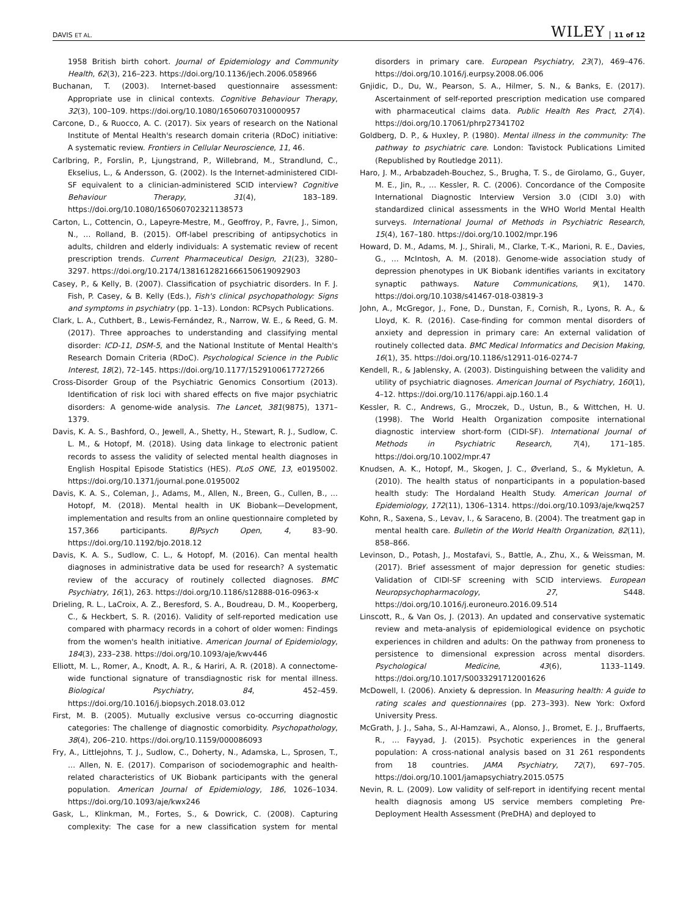DAVIS ET AL. WILEY 11 of 12
1958 British birth cohort. Journal of Epidemiology and Community Health, 62(3), 216–223. https://doi.org/10.1136/jech.2006.058966
Buchanan, T. (2003). Internet-based questionnaire assessment: Appropriate use in clinical contexts. Cognitive Behaviour Therapy, 32(3), 100–109. https://doi.org/10.1080/16506070310000957
Carcone, D., & Ruocco, A. C. (2017). Six years of research on the National Institute of Mental Health's research domain criteria (RDoC) initiative: A systematic review. Frontiers in Cellular Neuroscience, 11, 46.
Carlbring, P., Forslin, P., Ljungstrand, P., Willebrand, M., Strandlund, C., Ekselius, L., & Andersson, G. (2002). Is the Internet-administered CIDI-SF equivalent to a clinician-administered SCID interview? Cognitive Behaviour Therapy, 31(4), 183–189. https://doi.org/10.1080/165060702321138573
Carton, L., Cottencin, O., Lapeyre-Mestre, M., Geoffroy, P., Favre, J., Simon, N., … Rolland, B. (2015). Off-label prescribing of antipsychotics in adults, children and elderly individuals: A systematic review of recent prescription trends. Current Pharmaceutical Design, 21(23), 3280–3297. https://doi.org/10.2174/1381612821666150619092903
Casey, P., & Kelly, B. (2007). Classification of psychiatric disorders. In F. J. Fish, P. Casey, & B. Kelly (Eds.), Fish's clinical psychopathology: Signs and symptoms in psychiatry (pp. 1–13). London: RCPsych Publications.
Clark, L. A., Cuthbert, B., Lewis-Fernández, R., Narrow, W. E., & Reed, G. M. (2017). Three approaches to understanding and classifying mental disorder: ICD-11, DSM-5, and the National Institute of Mental Health's Research Domain Criteria (RDoC). Psychological Science in the Public Interest, 18(2), 72–145. https://doi.org/10.1177/1529100617727266
Cross-Disorder Group of the Psychiatric Genomics Consortium (2013). Identification of risk loci with shared effects on five major psychiatric disorders: A genome-wide analysis. The Lancet, 381(9875), 1371–1379.
Davis, K. A. S., Bashford, O., Jewell, A., Shetty, H., Stewart, R. J., Sudlow, C. L. M., & Hotopf, M. (2018). Using data linkage to electronic patient records to assess the validity of selected mental health diagnoses in English Hospital Episode Statistics (HES). PLoS ONE, 13, e0195002. https://doi.org/10.1371/journal.pone.0195002
Davis, K. A. S., Coleman, J., Adams, M., Allen, N., Breen, G., Cullen, B., … Hotopf, M. (2018). Mental health in UK Biobank—Development, implementation and results from an online questionnaire completed by 157,366 participants. BJPsych Open, 4, 83–90. https://doi.org/10.1192/bjo.2018.12
Davis, K. A. S., Sudlow, C. L., & Hotopf, M. (2016). Can mental health diagnoses in administrative data be used for research? A systematic review of the accuracy of routinely collected diagnoses. BMC Psychiatry, 16(1), 263. https://doi.org/10.1186/s12888-016-0963-x
Drieling, R. L., LaCroix, A. Z., Beresford, S. A., Boudreau, D. M., Kooperberg, C., & Heckbert, S. R. (2016). Validity of self-reported medication use compared with pharmacy records in a cohort of older women: Findings from the women's health initiative. American Journal of Epidemiology, 184(3), 233–238. https://doi.org/10.1093/aje/kwv446
Elliott, M. L., Romer, A., Knodt, A. R., & Hariri, A. R. (2018). A connectome-wide functional signature of transdiagnostic risk for mental illness. Biological Psychiatry, 84, 452–459. https://doi.org/10.1016/j.biopsych.2018.03.012
First, M. B. (2005). Mutually exclusive versus co-occurring diagnostic categories: The challenge of diagnostic comorbidity. Psychopathology, 38(4), 206–210. https://doi.org/10.1159/000086093
Fry, A., Littlejohns, T. J., Sudlow, C., Doherty, N., Adamska, L., Sprosen, T., … Allen, N. E. (2017). Comparison of sociodemographic and health-related characteristics of UK Biobank participants with the general population. American Journal of Epidemiology, 186, 1026–1034. https://doi.org/10.1093/aje/kwx246
Gask, L., Klinkman, M., Fortes, S., & Dowrick, C. (2008). Capturing complexity: The case for a new classification system for mental disorders in primary care. European Psychiatry, 23(7), 469–476. https://doi.org/10.1016/j.eurpsy.2008.06.006
Gnjidic, D., Du, W., Pearson, S. A., Hilmer, S. N., & Banks, E. (2017). Ascertainment of self-reported prescription medication use compared with pharmaceutical claims data. Public Health Res Pract, 27(4). https://doi.org/10.17061/phrp27341702
Goldberg, D. P., & Huxley, P. (1980). Mental illness in the community: The pathway to psychiatric care. London: Tavistock Publications Limited (Republished by Routledge 2011).
Haro, J. M., Arbabzadeh-Bouchez, S., Brugha, T. S., de Girolamo, G., Guyer, M. E., Jin, R., … Kessler, R. C. (2006). Concordance of the Composite International Diagnostic Interview Version 3.0 (CIDI 3.0) with standardized clinical assessments in the WHO World Mental Health surveys. International Journal of Methods in Psychiatric Research, 15(4), 167–180. https://doi.org/10.1002/mpr.196
Howard, D. M., Adams, M. J., Shirali, M., Clarke, T.-K., Marioni, R. E., Davies, G., … McIntosh, A. M. (2018). Genome-wide association study of depression phenotypes in UK Biobank identifies variants in excitatory synaptic pathways. Nature Communications, 9(1), 1470. https://doi.org/10.1038/s41467-018-03819-3
John, A., McGregor, J., Fone, D., Dunstan, F., Cornish, R., Lyons, R. A., & Lloyd, K. R. (2016). Case-finding for common mental disorders of anxiety and depression in primary care: An external validation of routinely collected data. BMC Medical Informatics and Decision Making, 16(1), 35. https://doi.org/10.1186/s12911-016-0274-7
Kendell, R., & Jablensky, A. (2003). Distinguishing between the validity and utility of psychiatric diagnoses. American Journal of Psychiatry, 160(1), 4–12. https://doi.org/10.1176/appi.ajp.160.1.4
Kessler, R. C., Andrews, G., Mroczek, D., Ustun, B., & Wittchen, H. U. (1998). The World Health Organization composite international diagnostic interview short-form (CIDI-SF). International Journal of Methods in Psychiatric Research, 7(4), 171–185. https://doi.org/10.1002/mpr.47
Knudsen, A. K., Hotopf, M., Skogen, J. C., Øverland, S., & Mykletun, A. (2010). The health status of nonparticipants in a population-based health study: The Hordaland Health Study. American Journal of Epidemiology, 172(11), 1306–1314. https://doi.org/10.1093/aje/kwq257
Kohn, R., Saxena, S., Levav, I., & Saraceno, B. (2004). The treatment gap in mental health care. Bulletin of the World Health Organization, 82(11), 858–866.
Levinson, D., Potash, J., Mostafavi, S., Battle, A., Zhu, X., & Weissman, M. (2017). Brief assessment of major depression for genetic studies: Validation of CIDI-SF screening with SCID interviews. European Neuropsychopharmacology, 27, S448. https://doi.org/10.1016/j.euroneuro.2016.09.514
Linscott, R., & Van Os, J. (2013). An updated and conservative systematic review and meta-analysis of epidemiological evidence on psychotic experiences in children and adults: On the pathway from proneness to persistence to dimensional expression across mental disorders. Psychological Medicine, 43(6), 1133–1149. https://doi.org/10.1017/S0033291712001626
McDowell, I. (2006). Anxiety & depression. In Measuring health: A guide to rating scales and questionnaires (pp. 273–393). New York: Oxford University Press.
McGrath, J. J., Saha, S., Al-Hamzawi, A., Alonso, J., Bromet, E. J., Bruffaerts, R., … Fayyad, J. (2015). Psychotic experiences in the general population: A cross-national analysis based on 31 261 respondents from 18 countries. JAMA Psychiatry, 72(7), 697–705. https://doi.org/10.1001/jamapsychiatry.2015.0575
Nevin, R. L. (2009). Low validity of self-report in identifying recent mental health diagnosis among US service members completing Pre-Deployment Health Assessment (PreDHA) and deployed to